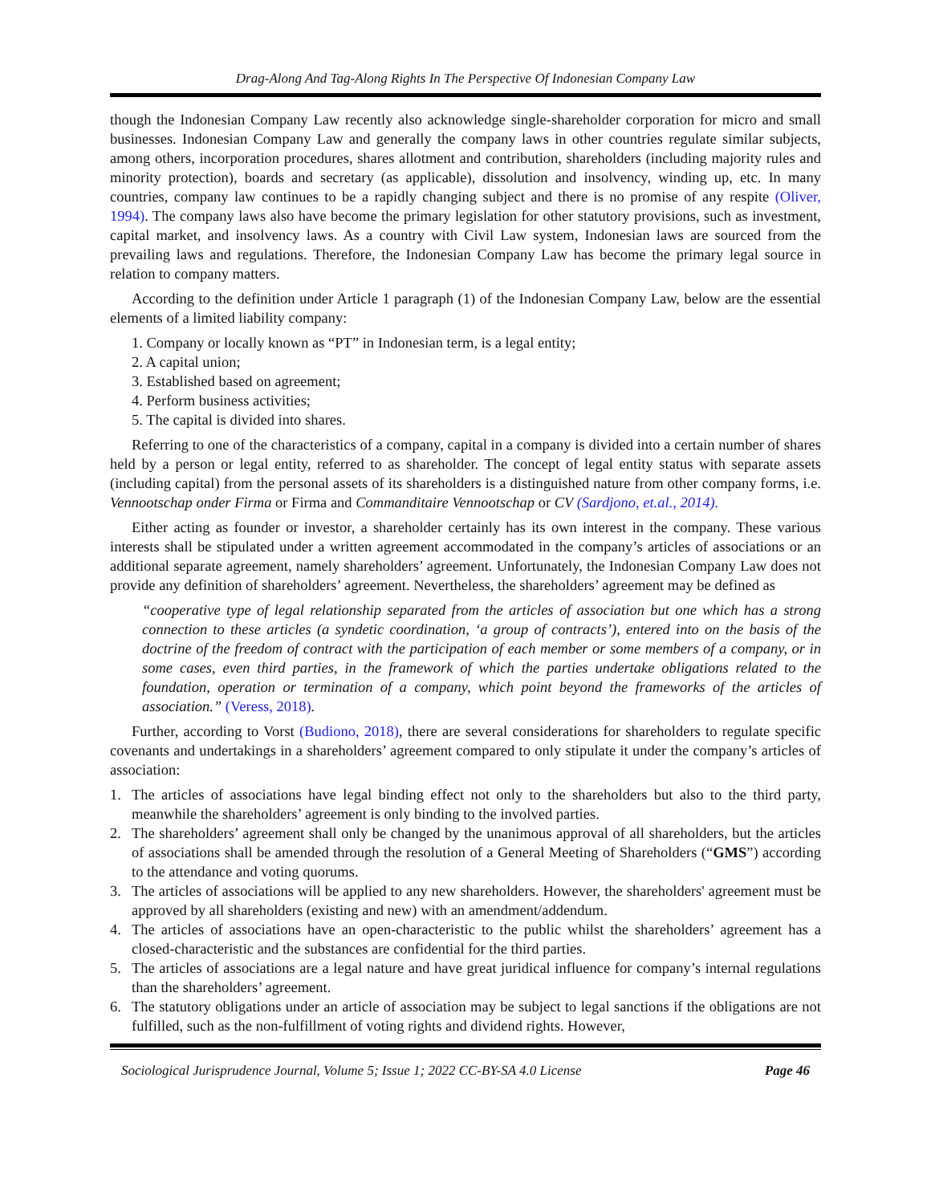Drag-Along And Tag-Along Rights In The Perspective Of Indonesian Company Law
though the Indonesian Company Law recently also acknowledge single-shareholder corporation for micro and small businesses. Indonesian Company Law and generally the company laws in other countries regulate similar subjects, among others, incorporation procedures, shares allotment and contribution, shareholders (including majority rules and minority protection), boards and secretary (as applicable), dissolution and insolvency, winding up, etc. In many countries, company law continues to be a rapidly changing subject and there is no promise of any respite (Oliver, 1994). The company laws also have become the primary legislation for other statutory provisions, such as investment, capital market, and insolvency laws. As a country with Civil Law system, Indonesian laws are sourced from the prevailing laws and regulations. Therefore, the Indonesian Company Law has become the primary legal source in relation to company matters.
According to the definition under Article 1 paragraph (1) of the Indonesian Company Law, below are the essential elements of a limited liability company:
1. Company or locally known as “PT” in Indonesian term, is a legal entity;
2. A capital union;
3. Established based on agreement;
4. Perform business activities;
5. The capital is divided into shares.
Referring to one of the characteristics of a company, capital in a company is divided into a certain number of shares held by a person or legal entity, referred to as shareholder. The concept of legal entity status with separate assets (including capital) from the personal assets of its shareholders is a distinguished nature from other company forms, i.e. Vennootschap onder Firma or Firma and Commanditaire Vennootschap or CV (Sardjono, et.al., 2014).
Either acting as founder or investor, a shareholder certainly has its own interest in the company. These various interests shall be stipulated under a written agreement accommodated in the company’s articles of associations or an additional separate agreement, namely shareholders’ agreement. Unfortunately, the Indonesian Company Law does not provide any definition of shareholders’ agreement. Nevertheless, the shareholders’ agreement may be defined as
“cooperative type of legal relationship separated from the articles of association but one which has a strong connection to these articles (a syndetic coordination, ‘a group of contracts’), entered into on the basis of the doctrine of the freedom of contract with the participation of each member or some members of a company, or in some cases, even third parties, in the framework of which the parties undertake obligations related to the foundation, operation or termination of a company, which point beyond the frameworks of the articles of association.” (Veress, 2018).
Further, according to Vorst (Budiono, 2018), there are several considerations for shareholders to regulate specific covenants and undertakings in a shareholders’ agreement compared to only stipulate it under the company’s articles of association:
1. The articles of associations have legal binding effect not only to the shareholders but also to the third party, meanwhile the shareholders’ agreement is only binding to the involved parties.
2. The shareholders’ agreement shall only be changed by the unanimous approval of all shareholders, but the articles of associations shall be amended through the resolution of a General Meeting of Shareholders (“GMS”) according to the attendance and voting quorums.
3. The articles of associations will be applied to any new shareholders. However, the shareholders' agreement must be approved by all shareholders (existing and new) with an amendment/addendum.
4. The articles of associations have an open-characteristic to the public whilst the shareholders’ agreement has a closed-characteristic and the substances are confidential for the third parties.
5. The articles of associations are a legal nature and have great juridical influence for company’s internal regulations than the shareholders’ agreement.
6. The statutory obligations under an article of association may be subject to legal sanctions if the obligations are not fulfilled, such as the non-fulfillment of voting rights and dividend rights. However,
Sociological Jurisprudence Journal, Volume 5; Issue 1; 2022 CC-BY-SA 4.0 License Page 46